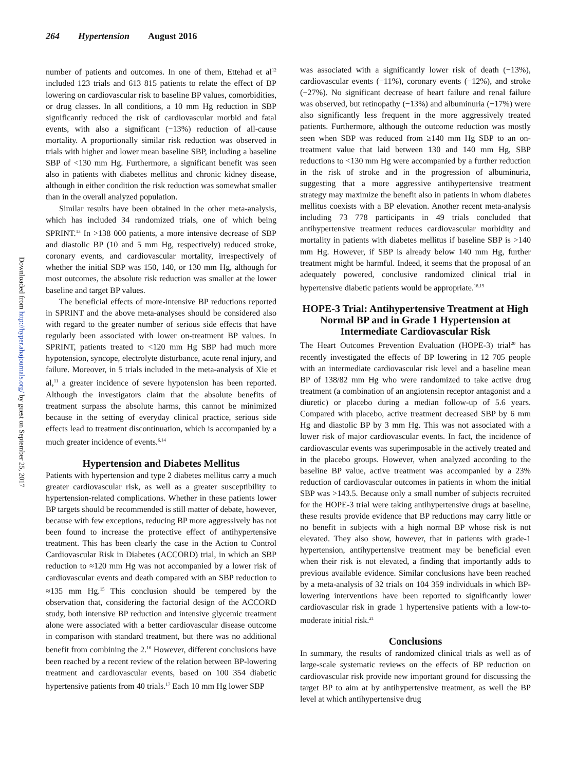264 Hypertension August 2016
Downloaded from http://hyper.ahajournals.org/ by guest on September 25, 2017
number of patients and outcomes. In one of them, Ettehad et al<sup>12</sup> included 123 trials and 613 815 patients to relate the effect of BP lowering on cardiovascular risk to baseline BP values, comorbidities, or drug classes. In all conditions, a 10 mm Hg reduction in SBP significantly reduced the risk of cardiovascular morbid and fatal events, with also a significant (−13%) reduction of all-cause mortality. A proportionally similar risk reduction was observed in trials with higher and lower mean baseline SBP, including a baseline SBP of <130 mm Hg. Furthermore, a significant benefit was seen also in patients with diabetes mellitus and chronic kidney disease, although in either condition the risk reduction was somewhat smaller than in the overall analyzed population.
Similar results have been obtained in the other meta-analysis, which has included 34 randomized trials, one of which being SPRINT.<sup>13</sup> In >138 000 patients, a more intensive decrease of SBP and diastolic BP (10 and 5 mm Hg, respectively) reduced stroke, coronary events, and cardiovascular mortality, irrespectively of whether the initial SBP was 150, 140, or 130 mm Hg, although for most outcomes, the absolute risk reduction was smaller at the lower baseline and target BP values.
The beneficial effects of more-intensive BP reductions reported in SPRINT and the above meta-analyses should be considered also with regard to the greater number of serious side effects that have regularly been associated with lower on-treatment BP values. In SPRINT, patients treated to <120 mm Hg SBP had much more hypotension, syncope, electrolyte disturbance, acute renal injury, and failure. Moreover, in 5 trials included in the meta-analysis of Xie et al,<sup>11</sup> a greater incidence of severe hypotension has been reported. Although the investigators claim that the absolute benefits of treatment surpass the absolute harms, this cannot be minimized because in the setting of everyday clinical practice, serious side effects lead to treatment discontinuation, which is accompanied by a much greater incidence of events.<sup>6,14</sup>
Hypertension and Diabetes Mellitus
Patients with hypertension and type 2 diabetes mellitus carry a much greater cardiovascular risk, as well as a greater susceptibility to hypertension-related complications. Whether in these patients lower BP targets should be recommended is still matter of debate, however, because with few exceptions, reducing BP more aggressively has not been found to increase the protective effect of antihypertensive treatment. This has been clearly the case in the Action to Control Cardiovascular Risk in Diabetes (ACCORD) trial, in which an SBP reduction to ≈120 mm Hg was not accompanied by a lower risk of cardiovascular events and death compared with an SBP reduction to ≈135 mm Hg.<sup>15</sup> This conclusion should be tempered by the observation that, considering the factorial design of the ACCORD study, both intensive BP reduction and intensive glycemic treatment alone were associated with a better cardiovascular disease outcome in comparison with standard treatment, but there was no additional benefit from combining the 2.<sup>16</sup> However, different conclusions have been reached by a recent review of the relation between BP-lowering treatment and cardiovascular events, based on 100 354 diabetic hypertensive patients from 40 trials.<sup>17</sup> Each 10 mm Hg lower SBP
was associated with a significantly lower risk of death (−13%), cardiovascular events (−11%), coronary events (−12%), and stroke (−27%). No significant decrease of heart failure and renal failure was observed, but retinopathy (−13%) and albuminuria (−17%) were also significantly less frequent in the more aggressively treated patients. Furthermore, although the outcome reduction was mostly seen when SBP was reduced from ≥140 mm Hg SBP to an on-treatment value that laid between 130 and 140 mm Hg, SBP reductions to <130 mm Hg were accompanied by a further reduction in the risk of stroke and in the progression of albuminuria, suggesting that a more aggressive antihypertensive treatment strategy may maximize the benefit also in patients in whom diabetes mellitus coexists with a BP elevation. Another recent meta-analysis including 73 778 participants in 49 trials concluded that antihypertensive treatment reduces cardiovascular morbidity and mortality in patients with diabetes mellitus if baseline SBP is >140 mm Hg. However, if SBP is already below 140 mm Hg, further treatment might be harmful. Indeed, it seems that the proposal of an adequately powered, conclusive randomized clinical trial in hypertensive diabetic patients would be appropriate.<sup>18,19</sup>
HOPE-3 Trial: Antihypertensive Treatment at High Normal BP and in Grade 1 Hypertension at Intermediate Cardiovascular Risk
The Heart Outcomes Prevention Evaluation (HOPE-3) trial<sup>20</sup> has recently investigated the effects of BP lowering in 12 705 people with an intermediate cardiovascular risk level and a baseline mean BP of 138/82 mm Hg who were randomized to take active drug treatment (a combination of an angiotensin receptor antagonist and a diuretic) or placebo during a median follow-up of 5.6 years. Compared with placebo, active treatment decreased SBP by 6 mm Hg and diastolic BP by 3 mm Hg. This was not associated with a lower risk of major cardiovascular events. In fact, the incidence of cardiovascular events was superimposable in the actively treated and in the placebo groups. However, when analyzed according to the baseline BP value, active treatment was accompanied by a 23% reduction of cardiovascular outcomes in patients in whom the initial SBP was >143.5. Because only a small number of subjects recruited for the HOPE-3 trial were taking antihypertensive drugs at baseline, these results provide evidence that BP reductions may carry little or no benefit in subjects with a high normal BP whose risk is not elevated. They also show, however, that in patients with grade-1 hypertension, antihypertensive treatment may be beneficial even when their risk is not elevated, a finding that importantly adds to previous available evidence. Similar conclusions have been reached by a meta-analysis of 32 trials on 104 359 individuals in which BP-lowering interventions have been reported to significantly lower cardiovascular risk in grade 1 hypertensive patients with a low-to-moderate initial risk.<sup>21</sup>
Conclusions
In summary, the results of randomized clinical trials as well as of large-scale systematic reviews on the effects of BP reduction on cardiovascular risk provide new important ground for discussing the target BP to aim at by antihypertensive treatment, as well the BP level at which antihypertensive drug